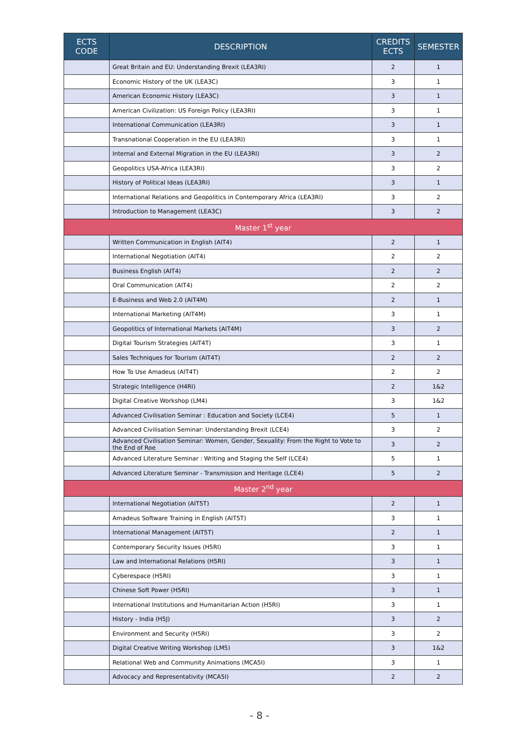| ECTS CODE | DESCRIPTION | CREDITS ECTS | SEMESTER |
| --- | --- | --- | --- |
| | Great Britain and EU: Understanding Brexit (LEA3RI) | 2 | 1 |
| | Economic History of the UK (LEA3C) | 3 | 1 |
| | American Economic History (LEA3C) | 3 | 1 |
| | American Civilization: US Foreign Policy (LEA3RI) | 3 | 1 |
| | International Communication (LEA3RI) | 3 | 1 |
| | Transnational Cooperation in the EU (LEA3RI) | 3 | 1 |
| | Internal and External Migration in the EU (LEA3RI) | 3 | 2 |
| | Geopolitics USA-Africa (LEA3RI) | 3 | 2 |
| | History of Political Ideas (LEA3RI) | 3 | 1 |
| | International Relations and Geopolitics in Contemporary Africa (LEA3RI) | 3 | 2 |
| | Introduction to Management (LEA3C) | 3 | 2 |
| Master 1<sup>st</sup> year | | | |
| | Written Communication in English (AIT4) | 2 | 1 |
| | International Negotiation (AIT4) | 2 | 2 |
| | Business English (AIT4) | 2 | 2 |
| | Oral Communication (AIT4) | 2 | 2 |
| | E-Business and Web 2.0 (AIT4M) | 2 | 1 |
| | International Marketing (AIT4M) | 3 | 1 |
| | Geopolitics of International Markets (AIT4M) | 3 | 2 |
| | Digital Tourism Strategies (AIT4T) | 3 | 1 |
| | Sales Techniques for Tourism (AIT4T) | 2 | 2 |
| | How To Use Amadeus (AIT4T) | 2 | 2 |
| | Strategic Intelligence (H4RI) | 2 | 1&2 |
| | Digital Creative Workshop (LM4) | 3 | 1&2 |
| | Advanced Civilisation Seminar : Education and Society (LCE4) | 5 | 1 |
| | Advanced Civilisation Seminar: Understanding Brexit (LCE4) | 3 | 2 |
| | Advanced Civilisation Seminar: Women, Gender, Sexuality: From the Right to Vote to the End of Roe | 3 | 2 |
| | Advanced Literature Seminar : Writing and Staging the Self (LCE4) | 5 | 1 |
| | Advanced Literature Seminar - Transmission and Heritage (LCE4) | 5 | 2 |
| Master 2<sup>nd</sup> year | | | |
| | International Negotiation (AIT5T) | 2 | 1 |
| | Amadeus Software Training in English (AIT5T) | 3 | 1 |
| | International Management (AIT5T) | 2 | 1 |
| | Contemporary Security Issues (H5RI) | 3 | 1 |
| | Law and International Relations (H5RI) | 3 | 1 |
| | Cyberespace (H5RI) | 3 | 1 |
| | Chinese Soft Power (H5RI) | 3 | 1 |
| | International Institutions and Humanitarian Action (H5RI) | 3 | 1 |
| | History - India (H5J) | 3 | 2 |
| | Environment and Security (H5RI) | 3 | 2 |
| | Digital Creative Writing Workshop (LM5) | 3 | 1&2 |
| | Relational Web and Community Animations (MCA5I) | 3 | 1 |
| | Advocacy and Representativity (MCA5I) | 2 | 2 |
- 8 -